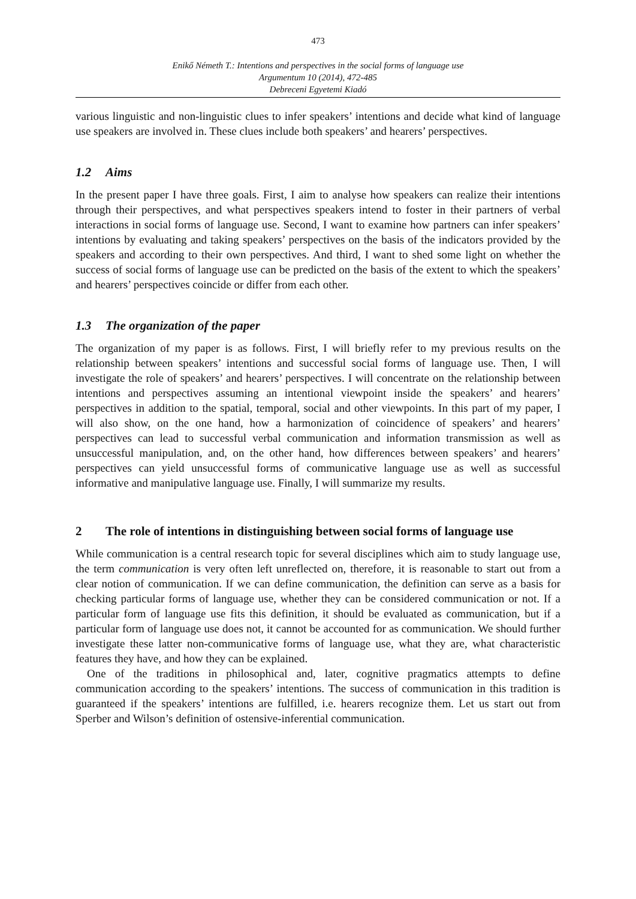473
Enikő Németh T.: Intentions and perspectives in the social forms of language use
Argumentum 10 (2014), 472-485
Debreceni Egyetemi Kiadó
various linguistic and non-linguistic clues to infer speakers’ intentions and decide what kind of language use speakers are involved in. These clues include both speakers’ and hearers’ perspectives.
1.2 Aims
In the present paper I have three goals. First, I aim to analyse how speakers can realize their intentions through their perspectives, and what perspectives speakers intend to foster in their partners of verbal interactions in social forms of language use. Second, I want to examine how partners can infer speakers’ intentions by evaluating and taking speakers’ perspectives on the basis of the indicators provided by the speakers and according to their own perspectives. And third, I want to shed some light on whether the success of social forms of language use can be predicted on the basis of the extent to which the speakers’ and hearers’ perspectives coincide or differ from each other.
1.3 The organization of the paper
The organization of my paper is as follows. First, I will briefly refer to my previous results on the relationship between speakers’ intentions and successful social forms of language use. Then, I will investigate the role of speakers’ and hearers’ perspectives. I will concentrate on the relationship between intentions and perspectives assuming an intentional viewpoint inside the speakers’ and hearers’ perspectives in addition to the spatial, temporal, social and other viewpoints. In this part of my paper, I will also show, on the one hand, how a harmonization of coincidence of speakers’ and hearers’ perspectives can lead to successful verbal communication and information transmission as well as unsuccessful manipulation, and, on the other hand, how differences between speakers’ and hearers’ perspectives can yield unsuccessful forms of communicative language use as well as successful informative and manipulative language use. Finally, I will summarize my results.
2 The role of intentions in distinguishing between social forms of language use
While communication is a central research topic for several disciplines which aim to study language use, the term communication is very often left unreflected on, therefore, it is reasonable to start out from a clear notion of communication. If we can define communication, the definition can serve as a basis for checking particular forms of language use, whether they can be considered communication or not. If a particular form of language use fits this definition, it should be evaluated as communication, but if a particular form of language use does not, it cannot be accounted for as communication. We should further investigate these latter non-communicative forms of language use, what they are, what characteristic features they have, and how they can be explained.
One of the traditions in philosophical and, later, cognitive pragmatics attempts to define communication according to the speakers’ intentions. The success of communication in this tradition is guaranteed if the speakers’ intentions are fulfilled, i.e. hearers recognize them. Let us start out from Sperber and Wilson’s definition of ostensive-inferential communication.